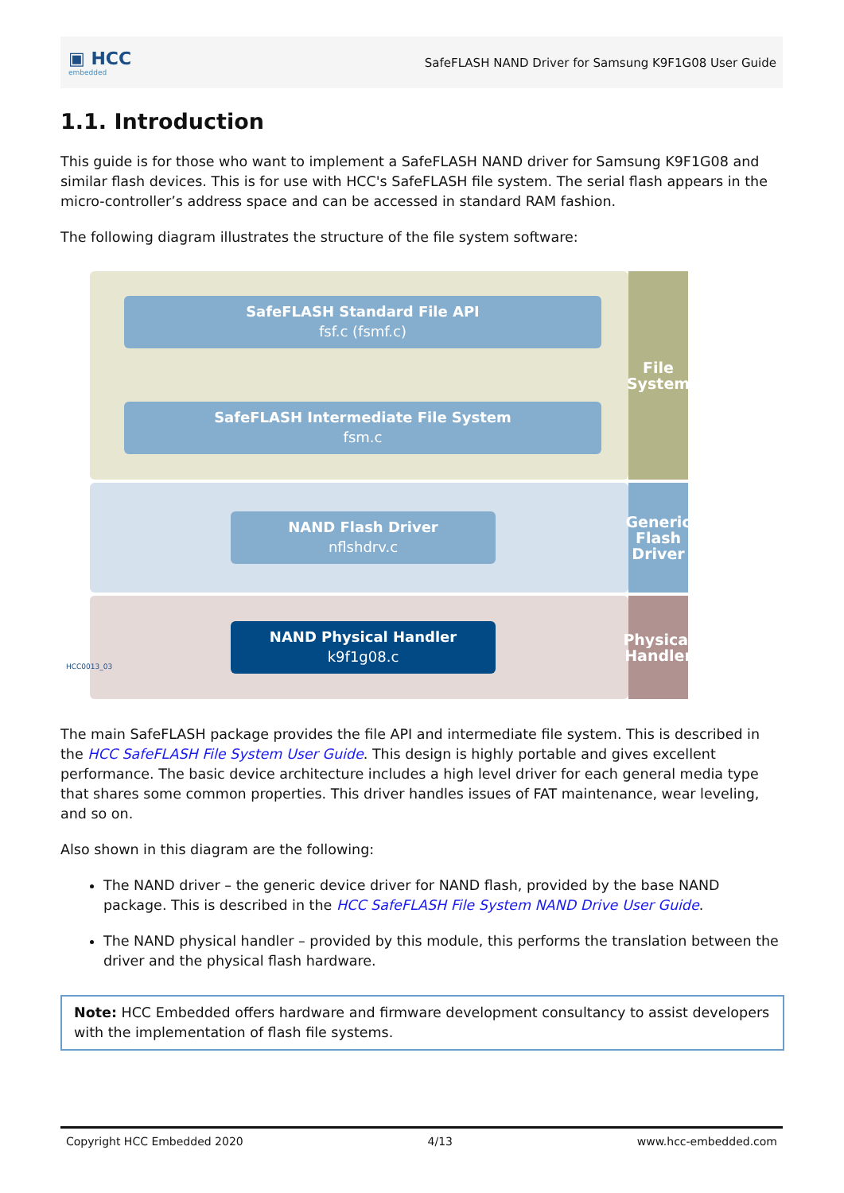▣ HCC
embedded
SafeFLASH NAND Driver for Samsung K9F1G08 User Guide
1.1. Introduction
This guide is for those who want to implement a SafeFLASH NAND driver for Samsung K9F1G08 and similar flash devices. This is for use with HCC's SafeFLASH file system. The serial flash appears in the micro-controller’s address space and can be accessed in standard RAM fashion.
The following diagram illustrates the structure of the file system software:
File System
Generic Flash Driver
Physical Handler
SafeFLASH Standard File API
fsf.c (fsmf.c)
SafeFLASH Intermediate File System
fsm.c
NAND Flash Driver
nflshdrv.c
NAND Physical Handler
k9f1g08.c
HCC0013_03
The main SafeFLASH package provides the file API and intermediate file system. This is described in the HCC SafeFLASH File System User Guide. This design is highly portable and gives excellent performance. The basic device architecture includes a high level driver for each general media type that shares some common properties. This driver handles issues of FAT maintenance, wear leveling, and so on.
Also shown in this diagram are the following:
The NAND driver – the generic device driver for NAND flash, provided by the base NAND package. This is described in the HCC SafeFLASH File System NAND Drive User Guide.
The NAND physical handler – provided by this module, this performs the translation between the driver and the physical flash hardware.
Note: HCC Embedded offers hardware and firmware development consultancy to assist developers with the implementation of flash file systems.
Copyright HCC Embedded 2020 4/13 www.hcc-embedded.com